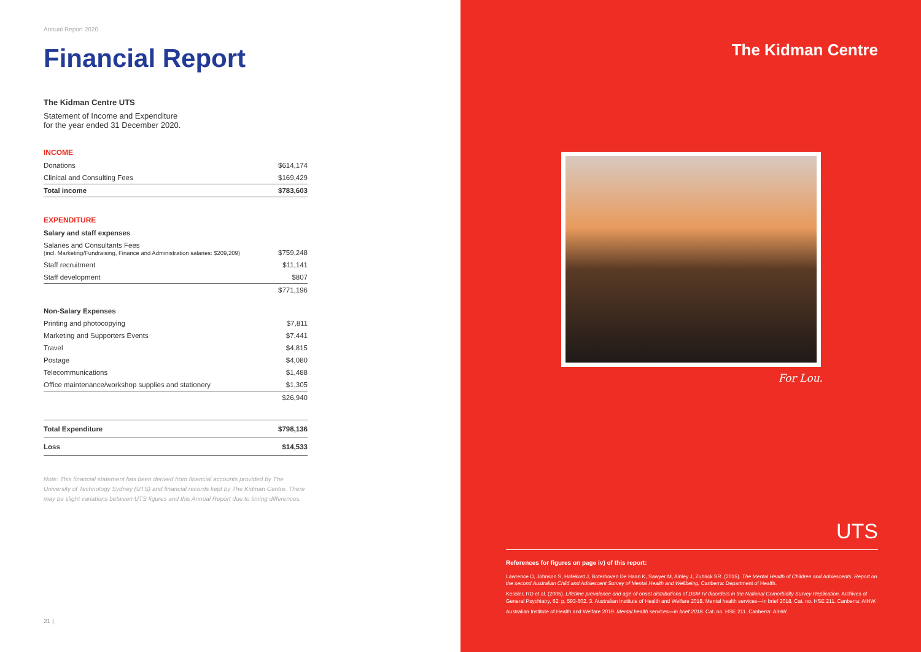Annual Report 2020
Financial Report
The Kidman Centre UTS
Statement of Income and Expenditure
for the year ended 31 December 2020.
| INCOME | |
| Donations | $614,174 |
| Clinical and Consulting Fees | $169,429 |
| Total income | $783,603 |
| EXPENDITURE | |
| Salary and staff expenses | |
| Salaries and Consultants Fees (incl. Marketing/Fundraising, Finance and Administration salaries: $209,209) | $759,248 |
| Staff recruitment | $11,141 |
| Staff development | $807 |
| | $771,196 |
| Non-Salary Expenses | |
| Printing and photocopying | $7,811 |
| Marketing and Supporters Events | $7,441 |
| Travel | $4,815 |
| Postage | $4,080 |
| Telecommunications | $1,488 |
| Office maintenance/workshop supplies and stationery | $1,305 |
| | $26,940 |
| Total Expenditure | $798,136 |
| Loss | $14,533 |
Note: This financial statement has been derived from financial accounts provided by The University of Technology Sydney (UTS) and financial records kept by The Kidman Centre. There may be slight variations between UTS figures and this Annual Report due to timing differences.
21 |
The Kidman Centre
For Lou.
UTS
References for figures on page iv) of this report:
Lawrence D, Johnson S, Hafekost J, Boterhoven De Haan K, Sawyer M, Ainley J, Zubrick SR. (2015). The Mental Health of Children and Adolescents. Report on the second Australian Child and Adolescent Survey of Mental Health and Wellbeing. Canberra: Department of Health.
Kessler, RD et al. (2005). Lifetime prevalence and age-of-onset distributions of DSM-IV disorders in the National Comorbidity Survey Replication. Archives of General Psychiatry, 62: p. 593-602. 3. Australian Institute of Health and Welfare 2018. Mental health services—in brief 2018. Cat. no. HSE 211. Canberra: AIHW.
Australian Institute of Health and Welfare 2019. Mental health services—in brief 2018. Cat. no. HSE 211. Canberra: AIHW.